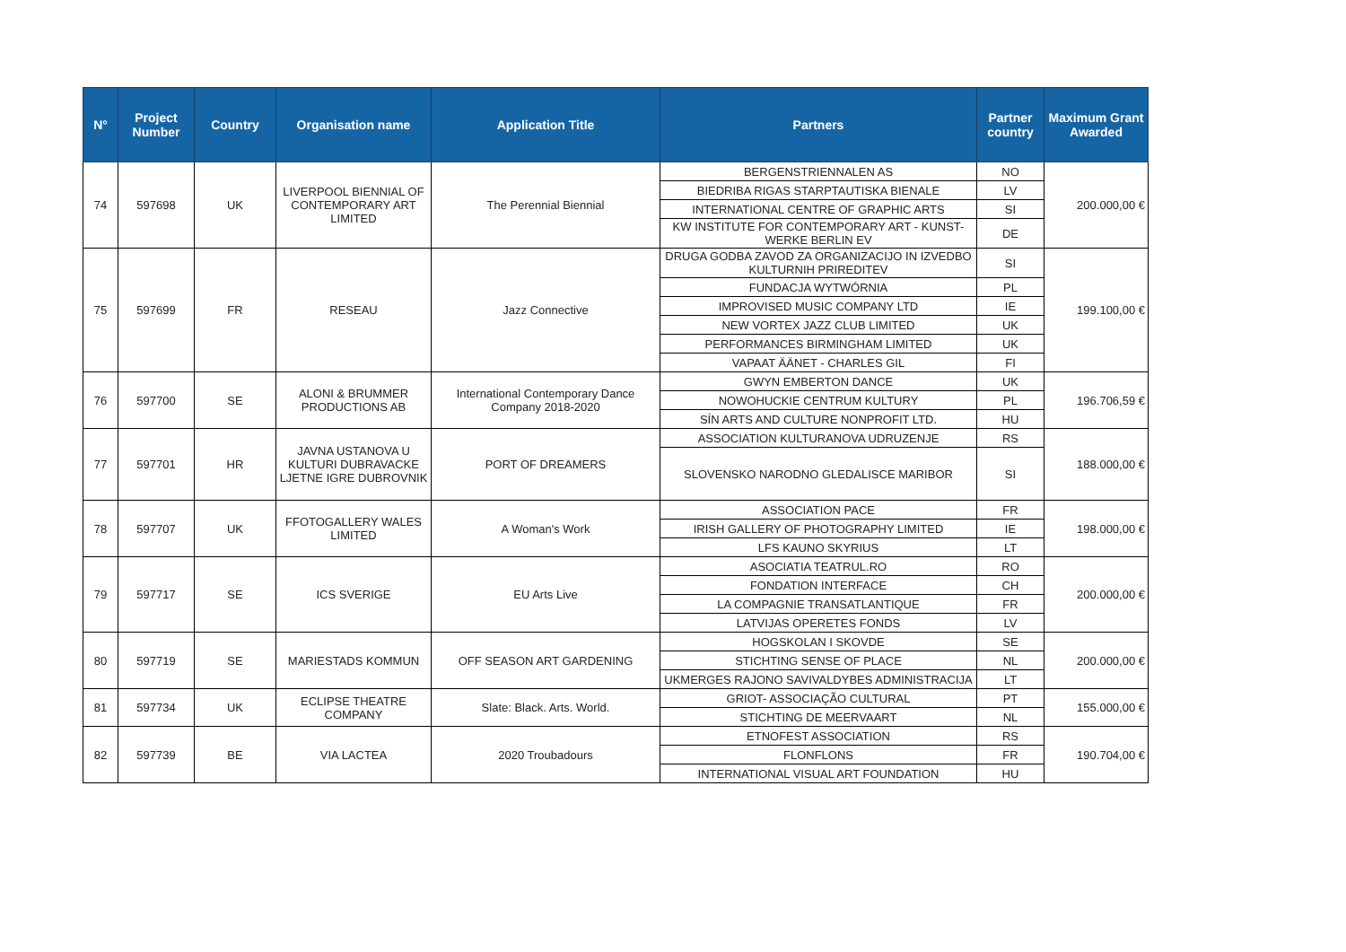| N° | Project Number | Country | Organisation name | Application Title | Partners | Partner country | Maximum Grant Awarded |
| --- | --- | --- | --- | --- | --- | --- | --- |
| 74 | 597698 | UK | LIVERPOOL BIENNIAL OF CONTEMPORARY ART LIMITED | The Perennial Biennial | BERGENSTRIENNALEN AS | NO | 200.000,00 € |
| | | | | | BIEDRIBA RIGAS STARPTAUTISKA BIENALE | LV | |
| | | | | | INTERNATIONAL CENTRE OF GRAPHIC ARTS | SI | |
| | | | | | KW INSTITUTE FOR CONTEMPORARY ART - KUNST-WERKE BERLIN EV | DE | |
| 75 | 597699 | FR | RESEAU | Jazz Connective | DRUGA GODBA ZAVOD ZA ORGANIZACIJO IN IZVEDBO KULTURNIH PRIREDITEV | SI | 199.100,00 € |
| | | | | | FUNDACJA WYTWÓRNIA | PL | |
| | | | | | IMPROVISED MUSIC COMPANY LTD | IE | |
| | | | | | NEW VORTEX JAZZ CLUB LIMITED | UK | |
| | | | | | PERFORMANCES BIRMINGHAM LIMITED | UK | |
| | | | | | VAPAAT ÄÄNET - CHARLES GIL | FI | |
| 76 | 597700 | SE | ALONI & BRUMMER PRODUCTIONS AB | International Contemporary Dance Company 2018-2020 | GWYN EMBERTON DANCE | UK | 196.706,59 € |
| | | | | | NOWOHUCKIE CENTRUM KULTURY | PL | |
| | | | | | SÍN ARTS AND CULTURE NONPROFIT LTD. | HU | |
| 77 | 597701 | HR | JAVNA USTANOVA U KULTURI DUBRAVACKE LJETNE IGRE DUBROVNIK | PORT OF DREAMERS | ASSOCIATION KULTURANOVA UDRUZENJE | RS | 188.000,00 € |
| | | | | | SLOVENSKO NARODNO GLEDALISCE MARIBOR | SI | |
| 78 | 597707 | UK | FFOTOGALLERY WALES LIMITED | A Woman's Work | ASSOCIATION PACE | FR | 198.000,00 € |
| | | | | | IRISH GALLERY OF PHOTOGRAPHY LIMITED | IE | |
| | | | | | LFS KAUNO SKYRIUS | LT | |
| 79 | 597717 | SE | ICS SVERIGE | EU Arts Live | ASOCIATIA TEATRUL.RO | RO | 200.000,00 € |
| | | | | | FONDATION INTERFACE | CH | |
| | | | | | LA COMPAGNIE TRANSATLANTIQUE | FR | |
| | | | | | LATVIJAS OPERETES FONDS | LV | |
| 80 | 597719 | SE | MARIESTADS KOMMUN | OFF SEASON ART GARDENING | HOGSKOLAN I SKOVDE | SE | 200.000,00 € |
| | | | | | STICHTING SENSE OF PLACE | NL | |
| | | | | | UKMERGES RAJONO SAVIVALDYBES ADMINISTRACIJA | LT | |
| 81 | 597734 | UK | ECLIPSE THEATRE COMPANY | Slate: Black. Arts. World. | GRIOT- ASSOCIAÇÃO CULTURAL | PT | 155.000,00 € |
| | | | | | STICHTING DE MEERVAART | NL | |
| 82 | 597739 | BE | VIA LACTEA | 2020 Troubadours | ETNOFEST ASSOCIATION | RS | 190.704,00 € |
| | | | | | FLONFLONS | FR | |
| | | | | | INTERNATIONAL VISUAL ART FOUNDATION | HU | |